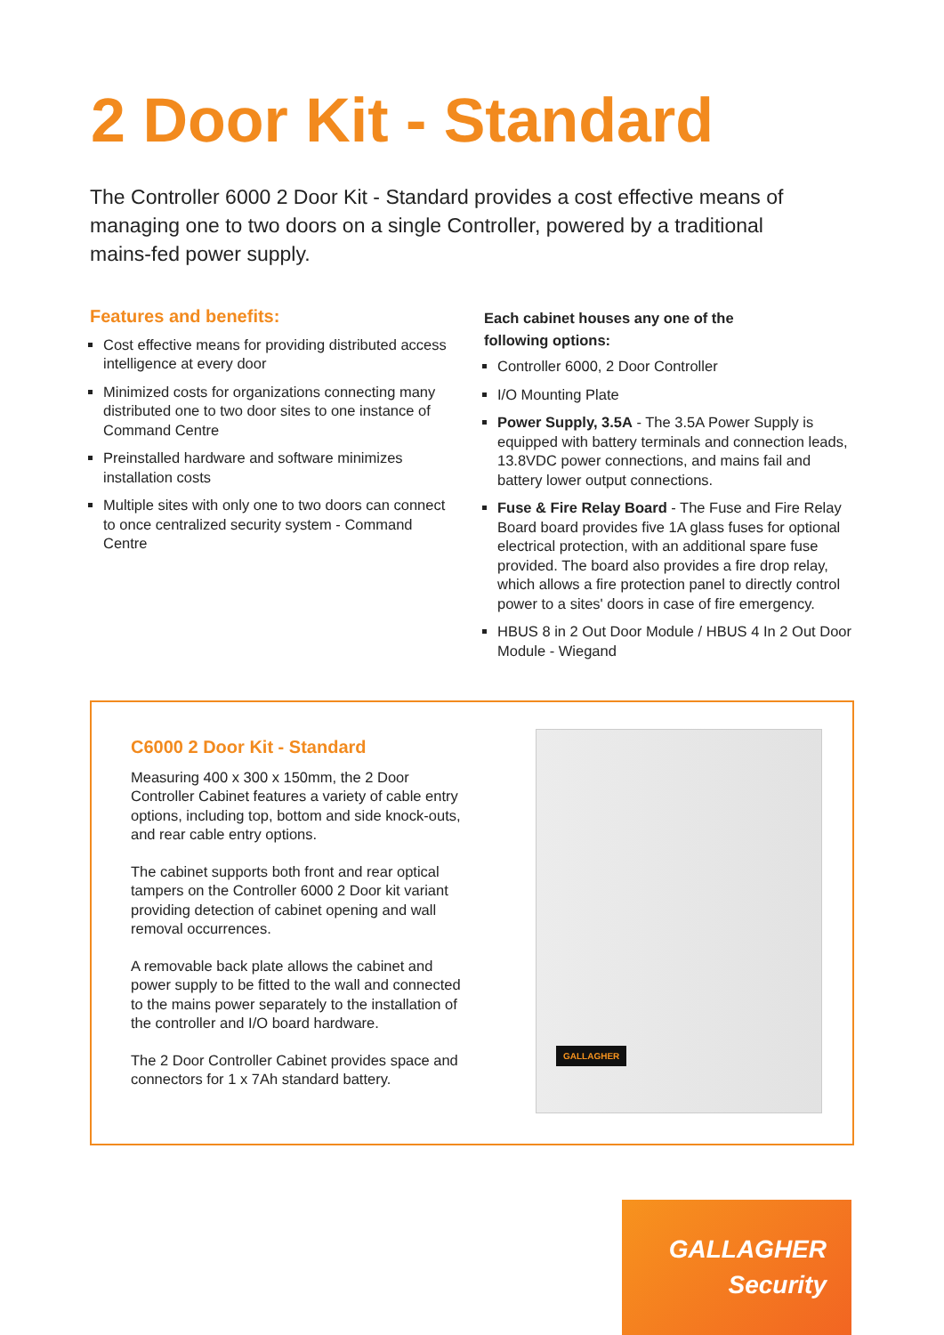2 Door Kit - Standard
The Controller 6000 2 Door Kit - Standard provides a cost effective means of managing one to two doors on a single Controller, powered by a traditional mains-fed power supply.
Features and benefits:
Cost effective means for providing distributed access intelligence at every door
Minimized costs for organizations connecting many distributed one to two door sites to one instance of Command Centre
Preinstalled hardware and software minimizes installation costs
Multiple sites with only one to two doors can connect to once centralized security system - Command Centre
Each cabinet houses any one of the
following options:
Controller 6000, 2 Door Controller
I/O Mounting Plate
Power Supply, 3.5A - The 3.5A Power Supply is equipped with battery terminals and connection leads, 13.8VDC power connections, and mains fail and battery lower output connections.
Fuse & Fire Relay Board - The Fuse and Fire Relay Board board provides five 1A glass fuses for optional electrical protection, with an additional spare fuse provided. The board also provides a fire drop relay, which allows a fire protection panel to directly control power to a sites' doors in case of fire emergency.
HBUS 8 in 2 Out Door Module / HBUS 4 In 2 Out Door Module - Wiegand
C6000 2 Door Kit - Standard
Measuring 400 x 300 x 150mm, the 2 Door Controller Cabinet features a variety of cable entry options, including top, bottom and side knock-outs, and rear cable entry options.
The cabinet supports both front and rear optical tampers on the Controller 6000 2 Door kit variant providing detection of cabinet opening and wall removal occurrences.
A removable back plate allows the cabinet and power supply to be fitted to the wall and connected to the mains power separately to the installation of the controller and I/O board hardware.
The 2 Door Controller Cabinet provides space and connectors for 1 x 7Ah standard battery.
GALLAGHER
GALLAGHER
Security